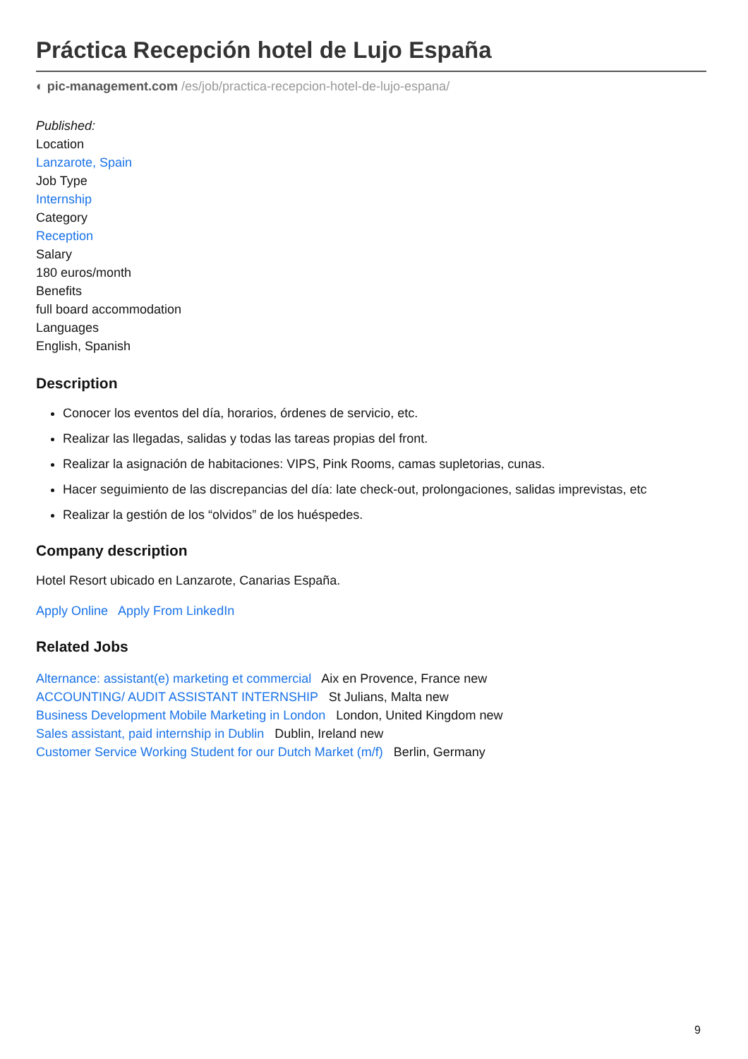Práctica Recepción hotel de Lujo España
◐ pic-management.com /es/job/practica-recepcion-hotel-de-lujo-espana/
Published:
Location
Lanzarote, Spain
Job Type
Internship
Category
Reception
Salary
180 euros/month
Benefits
full board accommodation
Languages
English, Spanish
Description
Conocer los eventos del día, horarios, órdenes de servicio, etc.
Realizar las llegadas, salidas y todas las tareas propias del front.
Realizar la asignación de habitaciones: VIPS, Pink Rooms, camas supletorias, cunas.
Hacer seguimiento de las discrepancias del día: late check-out, prolongaciones, salidas imprevistas, etc
Realizar la gestión de los “olvidos” de los huéspedes.
Company description
Hotel Resort ubicado en Lanzarote, Canarias España.
Apply Online Apply From LinkedIn
Related Jobs
Alternance: assistant(e) marketing et commercial Aix en Provence, France new
ACCOUNTING/ AUDIT ASSISTANT INTERNSHIP St Julians, Malta new
Business Development Mobile Marketing in London London, United Kingdom new
Sales assistant, paid internship in Dublin Dublin, Ireland new
Customer Service Working Student for our Dutch Market (m/f) Berlin, Germany
9